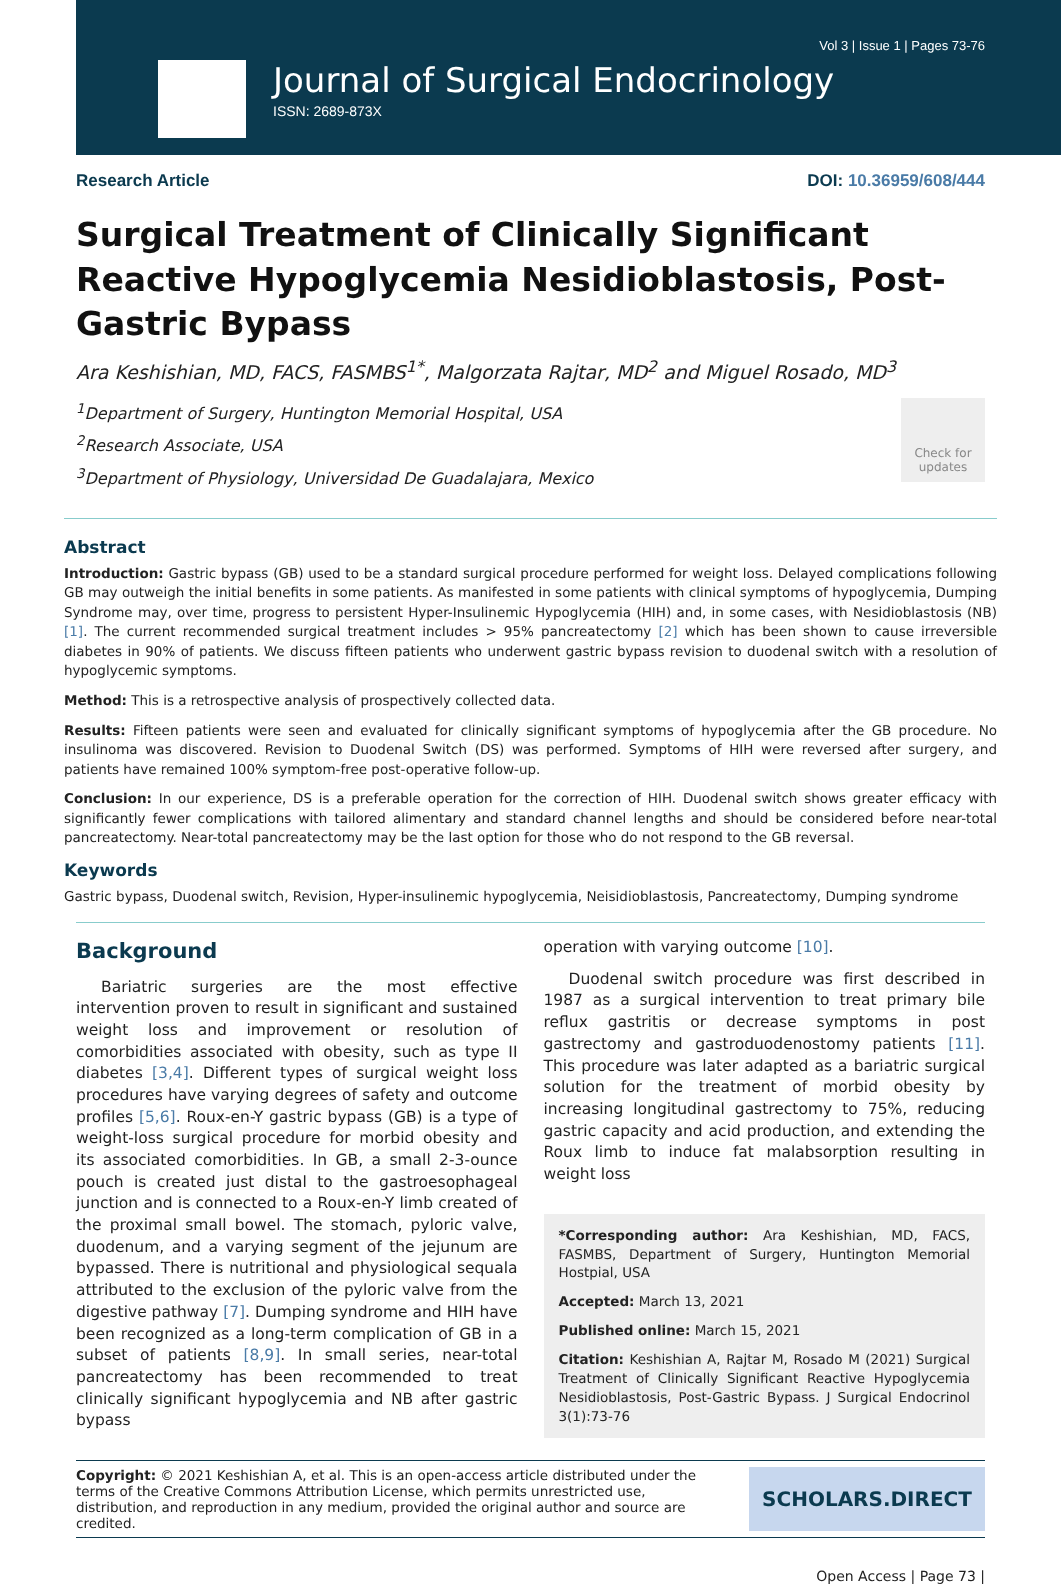Vol 3 | Issue 1 | Pages 73-76
Journal of Surgical Endocrinology
ISSN: 2689-873X
Research Article DOI: 10.36959/608/444
Surgical Treatment of Clinically Significant Reactive Hypoglycemia Nesidioblastosis, Post-Gastric Bypass
Ara Keshishian, MD, FACS, FASMBS<sup>1*</sup>, Malgorzata Rajtar, MD<sup>2</sup> and Miguel Rosado, MD<sup>3</sup>
<sup>1</sup> Department of Surgery, Huntington Memorial Hospital, USA
<sup>2</sup> Research Associate, USA
<sup>3</sup> Department of Physiology, Universidad De Guadalajara, Mexico
Check for updates
Abstract
Introduction: Gastric bypass (GB) used to be a standard surgical procedure performed for weight loss. Delayed complications following GB may outweigh the initial benefits in some patients. As manifested in some patients with clinical symptoms of hypoglycemia, Dumping Syndrome may, over time, progress to persistent Hyper-Insulinemic Hypoglycemia (HIH) and, in some cases, with Nesidioblastosis (NB) [1]. The current recommended surgical treatment includes > 95% pancreatectomy [2] which has been shown to cause irreversible diabetes in 90% of patients. We discuss fifteen patients who underwent gastric bypass revision to duodenal switch with a resolution of hypoglycemic symptoms.
Method: This is a retrospective analysis of prospectively collected data.
Results: Fifteen patients were seen and evaluated for clinically significant symptoms of hypoglycemia after the GB procedure. No insulinoma was discovered. Revision to Duodenal Switch (DS) was performed. Symptoms of HIH were reversed after surgery, and patients have remained 100% symptom-free post-operative follow-up.
Conclusion: In our experience, DS is a preferable operation for the correction of HIH. Duodenal switch shows greater efficacy with significantly fewer complications with tailored alimentary and standard channel lengths and should be considered before near-total pancreatectomy. Near-total pancreatectomy may be the last option for those who do not respond to the GB reversal.
Keywords
Gastric bypass, Duodenal switch, Revision, Hyper-insulinemic hypoglycemia, Neisidioblastosis, Pancreatectomy, Dumping syndrome
Background
Bariatric surgeries are the most effective intervention proven to result in significant and sustained weight loss and improvement or resolution of comorbidities associated with obesity, such as type II diabetes [3,4]. Different types of surgical weight loss procedures have varying degrees of safety and outcome profiles [5,6]. Roux-en-Y gastric bypass (GB) is a type of weight-loss surgical procedure for morbid obesity and its associated comorbidities. In GB, a small 2-3-ounce pouch is created just distal to the gastroesophageal junction and is connected to a Roux-en-Y limb created of the proximal small bowel. The stomach, pyloric valve, duodenum, and a varying segment of the jejunum are bypassed. There is nutritional and physiological sequala attributed to the exclusion of the pyloric valve from the digestive pathway [7]. Dumping syndrome and HIH have been recognized as a long-term complication of GB in a subset of patients [8,9]. In small series, near-total pancreatectomy has been recommended to treat clinically significant hypoglycemia and NB after gastric bypass
operation with varying outcome [10].
Duodenal switch procedure was first described in 1987 as a surgical intervention to treat primary bile reflux gastritis or decrease symptoms in post gastrectomy and gastroduodenostomy patients [11]. This procedure was later adapted as a bariatric surgical solution for the treatment of morbid obesity by increasing longitudinal gastrectomy to 75%, reducing gastric capacity and acid production, and extending the Roux limb to induce fat malabsorption resulting in weight loss
*Corresponding author: Ara Keshishian, MD, FACS, FASMBS, Department of Surgery, Huntington Memorial Hostpial, USA
Accepted: March 13, 2021
Published online: March 15, 2021
Citation: Keshishian A, Rajtar M, Rosado M (2021) Surgical Treatment of Clinically Significant Reactive Hypoglycemia Nesidioblastosis, Post-Gastric Bypass. J Surgical Endocrinol 3(1):73-76
Copyright: © 2021 Keshishian A, et al. This is an open-access article distributed under the terms of the Creative Commons Attribution License, which permits unrestricted use, distribution, and reproduction in any medium, provided the original author and source are credited.
SCHOLARS.DIRECT
Open Access | Page 73 |